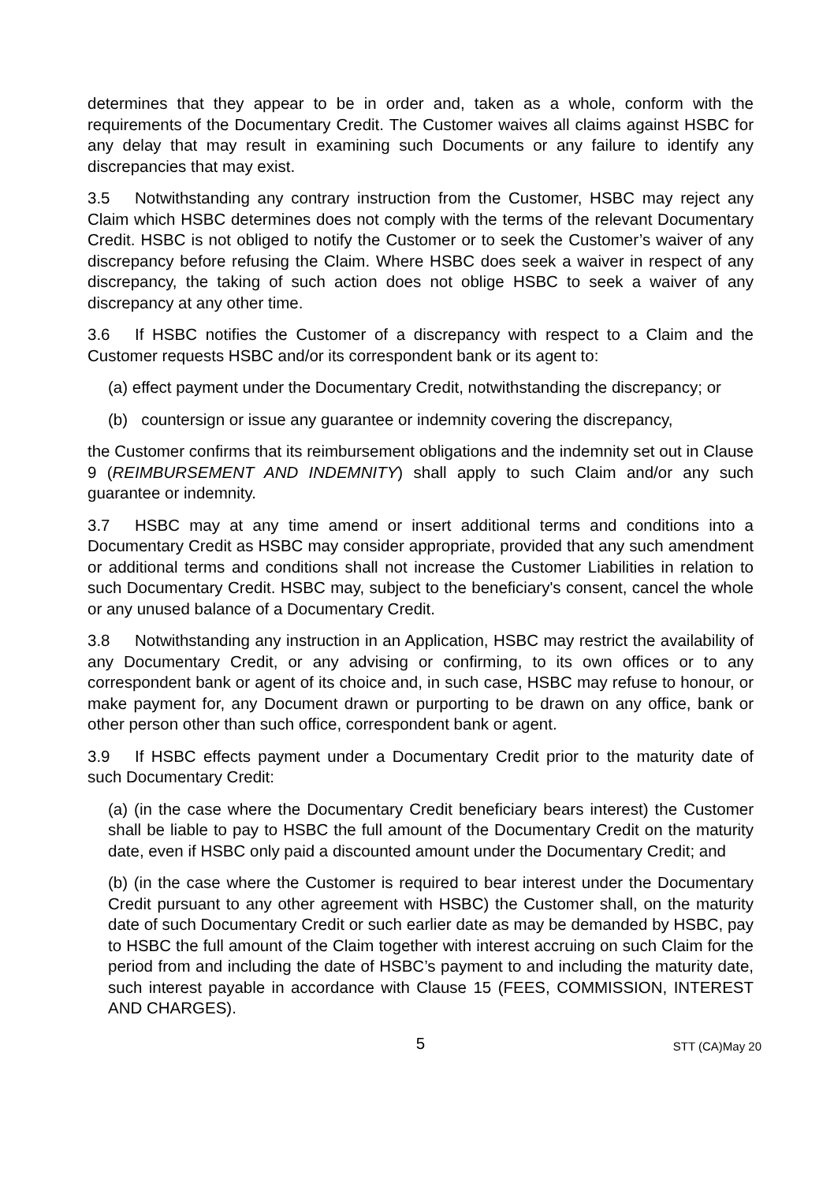determines that they appear to be in order and, taken as a whole, conform with the requirements of the Documentary Credit. The Customer waives all claims against HSBC for any delay that may result in examining such Documents or any failure to identify any discrepancies that may exist.
3.5 Notwithstanding any contrary instruction from the Customer, HSBC may reject any Claim which HSBC determines does not comply with the terms of the relevant Documentary Credit. HSBC is not obliged to notify the Customer or to seek the Customer’s waiver of any discrepancy before refusing the Claim. Where HSBC does seek a waiver in respect of any discrepancy, the taking of such action does not oblige HSBC to seek a waiver of any discrepancy at any other time.
3.6 If HSBC notifies the Customer of a discrepancy with respect to a Claim and the Customer requests HSBC and/or its correspondent bank or its agent to:
(a) effect payment under the Documentary Credit, notwithstanding the discrepancy; or
(b) countersign or issue any guarantee or indemnity covering the discrepancy,
the Customer confirms that its reimbursement obligations and the indemnity set out in Clause 9 (REIMBURSEMENT AND INDEMNITY) shall apply to such Claim and/or any such guarantee or indemnity.
3.7 HSBC may at any time amend or insert additional terms and conditions into a Documentary Credit as HSBC may consider appropriate, provided that any such amendment or additional terms and conditions shall not increase the Customer Liabilities in relation to such Documentary Credit. HSBC may, subject to the beneficiary's consent, cancel the whole or any unused balance of a Documentary Credit.
3.8 Notwithstanding any instruction in an Application, HSBC may restrict the availability of any Documentary Credit, or any advising or confirming, to its own offices or to any correspondent bank or agent of its choice and, in such case, HSBC may refuse to honour, or make payment for, any Document drawn or purporting to be drawn on any office, bank or other person other than such office, correspondent bank or agent.
3.9 If HSBC effects payment under a Documentary Credit prior to the maturity date of such Documentary Credit:
(a) (in the case where the Documentary Credit beneficiary bears interest) the Customer shall be liable to pay to HSBC the full amount of the Documentary Credit on the maturity date, even if HSBC only paid a discounted amount under the Documentary Credit; and
(b) (in the case where the Customer is required to bear interest under the Documentary Credit pursuant to any other agreement with HSBC) the Customer shall, on the maturity date of such Documentary Credit or such earlier date as may be demanded by HSBC, pay to HSBC the full amount of the Claim together with interest accruing on such Claim for the period from and including the date of HSBC’s payment to and including the maturity date, such interest payable in accordance with Clause 15 (FEES, COMMISSION, INTEREST AND CHARGES).
5
STT (CA)May 20